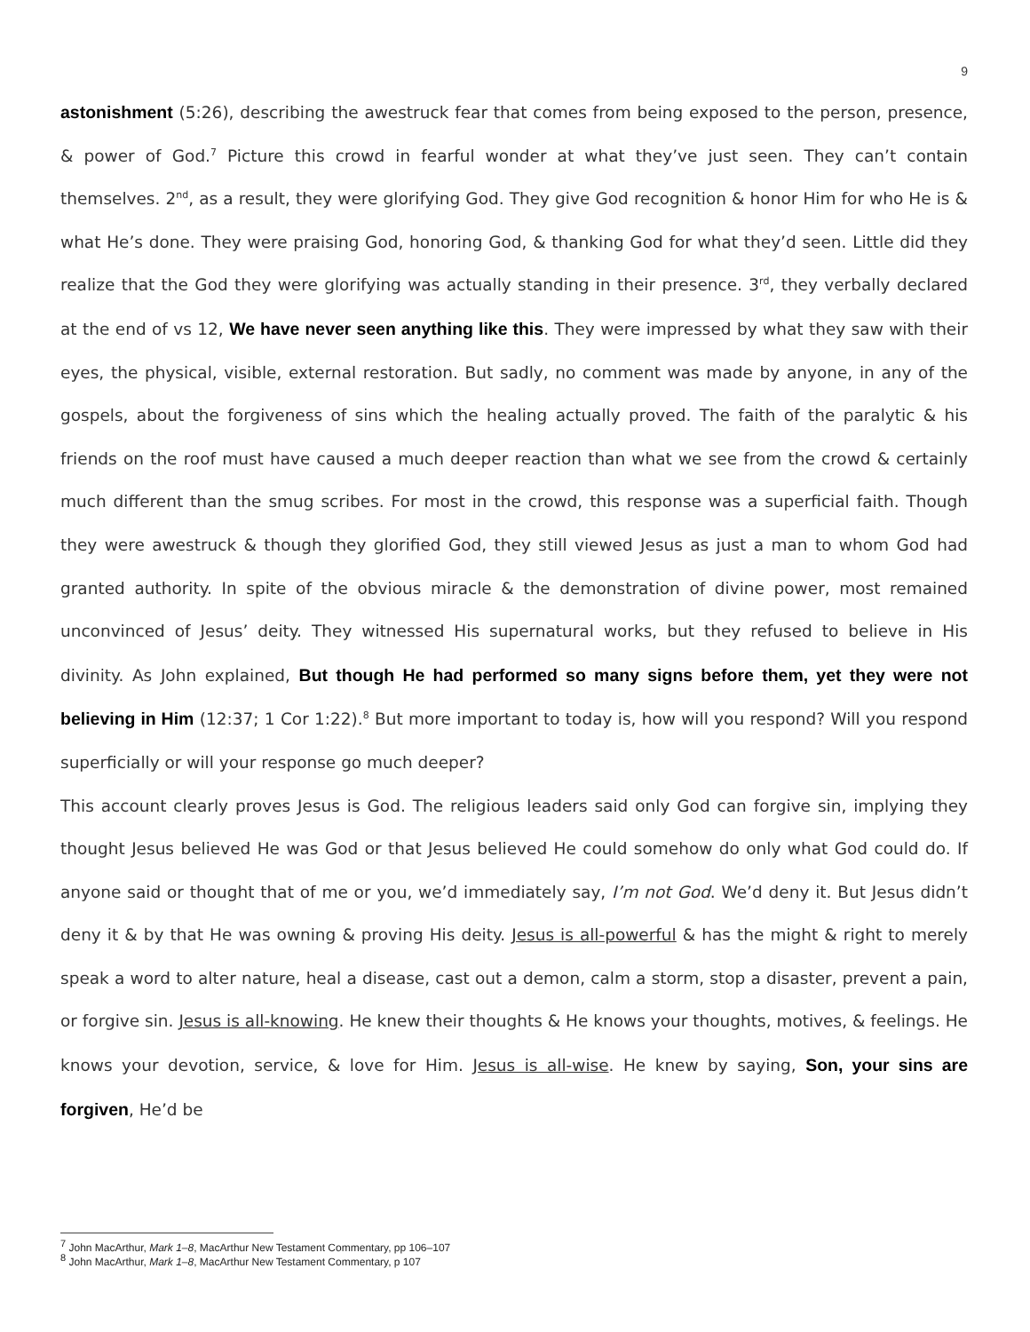9
astonishment (5:26), describing the awestruck fear that comes from being exposed to the person, presence, & power of God.<sup>7</sup> Picture this crowd in fearful wonder at what they’ve just seen. They can’t contain themselves. 2<sup>nd</sup>, as a result, they were glorifying God. They give God recognition & honor Him for who He is & what He’s done. They were praising God, honoring God, & thanking God for what they’d seen. Little did they realize that the God they were glorifying was actually standing in their presence. 3<sup>rd</sup>, they verbally declared at the end of vs 12, We have never seen anything like this. They were impressed by what they saw with their eyes, the physical, visible, external restoration. But sadly, no comment was made by anyone, in any of the gospels, about the forgiveness of sins which the healing actually proved. The faith of the paralytic & his friends on the roof must have caused a much deeper reaction than what we see from the crowd & certainly much different than the smug scribes. For most in the crowd, this response was a superficial faith. Though they were awestruck & though they glorified God, they still viewed Jesus as just a man to whom God had granted authority. In spite of the obvious miracle & the demonstration of divine power, most remained unconvinced of Jesus’ deity. They witnessed His supernatural works, but they refused to believe in His divinity. As John explained, But though He had performed so many signs before them, yet they were not believing in Him (12:37; 1 Cor 1:22).<sup>8</sup> But more important to today is, how will you respond? Will you respond superficially or will your response go much deeper?
This account clearly proves Jesus is God. The religious leaders said only God can forgive sin, implying they thought Jesus believed He was God or that Jesus believed He could somehow do only what God could do. If anyone said or thought that of me or you, we’d immediately say, I’m not God. We’d deny it. But Jesus didn’t deny it & by that He was owning & proving His deity. Jesus is all-powerful & has the might & right to merely speak a word to alter nature, heal a disease, cast out a demon, calm a storm, stop a disaster, prevent a pain, or forgive sin. Jesus is all-knowing. He knew their thoughts & He knows your thoughts, motives, & feelings. He knows your devotion, service, & love for Him. Jesus is all-wise. He knew by saying, Son, your sins are forgiven, He’d be
<sup>7</sup> John MacArthur, Mark 1–8, MacArthur New Testament Commentary, pp 106–107
<sup>8</sup> John MacArthur, Mark 1–8, MacArthur New Testament Commentary, p 107